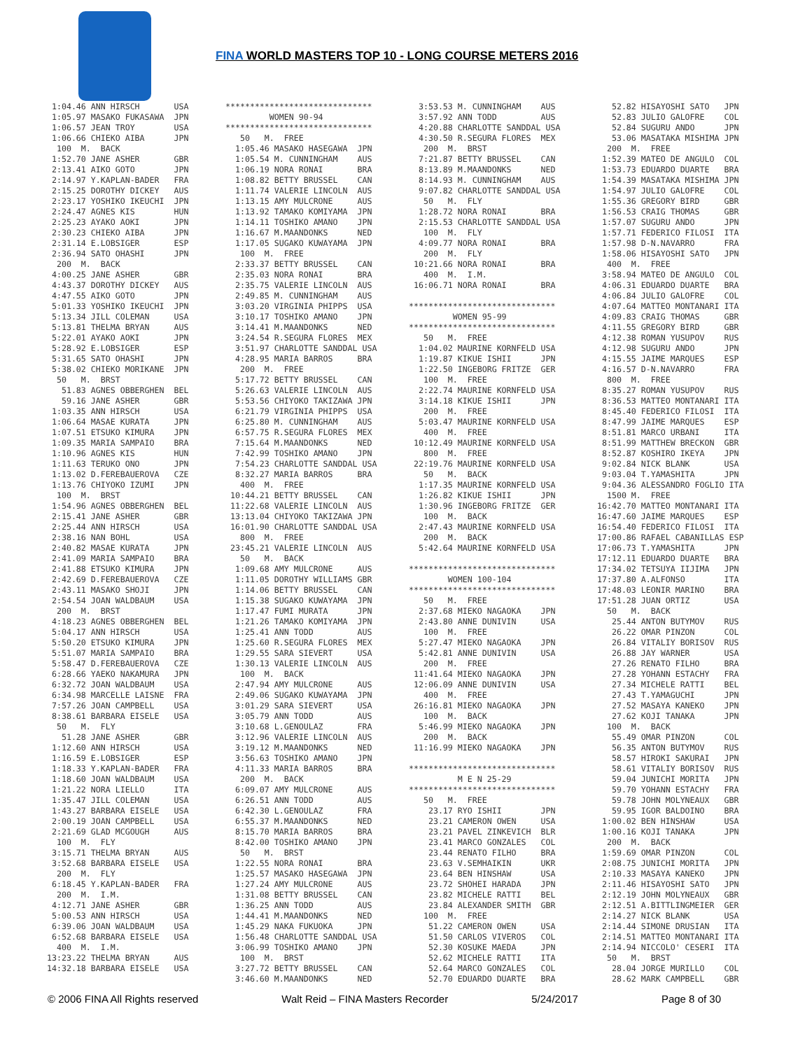FINA WORLD MASTERS TOP 10 - LONG COURSE METERS 2016
  1:04.46 ANN HIRSCH       USA
  1:05.97 MASAKO FUKASAWA  JPN
  1:06.57 JEAN TROY        USA
  1:06.66 CHIEKO AIBA      JPN
   100  M.  BACK
  1:52.70 JANE ASHER       GBR
  2:13.41 AIKO GOTO        JPN
  2:14.97 Y.KAPLAN-BADER   FRA
  2:15.25 DOROTHY DICKEY   AUS
  2:23.17 YOSHIKO IKEUCHI  JPN
  2:24.47 AGNES KIS        HUN
  2:25.23 AYAKO AOKI       JPN
  2:30.23 CHIEKO AIBA      JPN
  2:31.14 E.LOBSIGER       ESP
  2:36.94 SATO OHASHI      JPN
   200  M.  BACK
  4:00.25 JANE ASHER       GBR
  4:43.37 DOROTHY DICKEY   AUS
  4:47.55 AIKO GOTO        JPN
  5:01.33 YOSHIKO IKEUCHI  JPN
  5:13.34 JILL COLEMAN     USA
  5:13.81 THELMA BRYAN     AUS
  5:22.01 AYAKO AOKI       JPN
  5:28.92 E.LOBSIGER       ESP
  5:31.65 SATO OHASHI      JPN
  5:38.02 CHIEKO MORIKANE  JPN
   50   M.  BRST
    51.83 AGNES OBBERGHEN  BEL
    59.16 JANE ASHER       GBR
  1:03.35 ANN HIRSCH       USA
  1:06.64 MASAE KURATA     JPN
  1:07.51 ETSUKO KIMURA    JPN
  1:09.35 MARIA SAMPAIO    BRA
  1:10.96 AGNES KIS        HUN
  1:11.63 TERUKO ONO       JPN
  1:13.02 D.FEREBAUEROVA   CZE
  1:13.76 CHIYOKO IZUMI    JPN
   100  M.  BRST
  1:54.96 AGNES OBBERGHEN  BEL
  2:15.41 JANE ASHER       GBR
  2:25.44 ANN HIRSCH       USA
  2:38.16 NAN BOHL         USA
  2:40.82 MASAE KURATA     JPN
  2:41.09 MARIA SAMPAIO    BRA
  2:41.88 ETSUKO KIMURA    JPN
  2:42.69 D.FEREBAUEROVA   CZE
  2:43.11 MASAKO SHOJI     JPN
  2:54.54 JOAN WALDBAUM    USA
   200  M.  BRST
  4:18.23 AGNES OBBERGHEN  BEL
  5:04.17 ANN HIRSCH       USA
  5:50.20 ETSUKO KIMURA    JPN
  5:51.07 MARIA SAMPAIO    BRA
  5:58.47 D.FEREBAUEROVA   CZE
  6:28.66 YAEKO NAKAMURA   JPN
  6:32.72 JOAN WALDBAUM    USA
  6:34.98 MARCELLE LAISNE  FRA
  7:57.26 JOAN CAMPBELL    USA
  8:38.61 BARBARA EISELE   USA
   50   M.  FLY
    51.28 JANE ASHER       GBR
  1:12.60 ANN HIRSCH       USA
  1:16.59 E.LOBSIGER       ESP
  1:18.33 Y.KAPLAN-BADER   FRA
  1:18.60 JOAN WALDBAUM    USA
  1:21.22 NORA LIELLO      ITA
  1:35.47 JILL COLEMAN     USA
  1:43.27 BARBARA EISELE   USA
  2:00.19 JOAN CAMPBELL    USA
  2:21.69 GLAD MCGOUGH     AUS
   100  M.  FLY
  3:15.71 THELMA BRYAN     AUS
  3:52.68 BARBARA EISELE   USA
   200  M.  FLY
  6:18.45 Y.KAPLAN-BADER   FRA
   200  M.  I.M.
  4:12.71 JANE ASHER       GBR
  5:00.53 ANN HIRSCH       USA
  6:39.06 JOAN WALDBAUM    USA
  6:52.68 BARBARA EISELE   USA
   400  M.  I.M.
 13:23.22 THELMA BRYAN     AUS
 14:32.18 BARBARA EISELE   USA
******************************
         WOMEN 90-94
******************************
   50   M.  FREE
  1:05.46 MASAKO HASEGAWA  JPN
  1:05.54 M. CUNNINGHAM    AUS
  1:06.19 NORA RONAI       BRA
  1:08.82 BETTY BRUSSEL    CAN
  1:11.74 VALERIE LINCOLN  AUS
  1:13.15 AMY MULCRONE     AUS
  1:13.92 TAMAKO KOMIYAMA  JPN
  1:14.11 TOSHIKO AMANO    JPN
  1:16.67 M.MAANDONKS      NED
  1:17.05 SUGAKO KUWAYAMA  JPN
   100  M.  FREE
  2:33.37 BETTY BRUSSEL    CAN
  2:35.03 NORA RONAI       BRA
  2:35.75 VALERIE LINCOLN  AUS
  2:49.85 M. CUNNINGHAM    AUS
  3:03.20 VIRGINIA PHIPPS  USA
  3:10.17 TOSHIKO AMANO    JPN
  3:14.41 M.MAANDONKS      NED
  3:24.54 R.SEGURA FLORES  MEX
  3:51.97 CHARLOTTE SANDDAL USA
  4:28.95 MARIA BARROS     BRA
   200  M.  FREE
  5:17.72 BETTY BRUSSEL    CAN
  5:26.63 VALERIE LINCOLN  AUS
  5:53.56 CHIYOKO TAKIZAWA JPN
  6:21.79 VIRGINIA PHIPPS  USA
  6:25.80 M. CUNNINGHAM    AUS
  6:57.75 R.SEGURA FLORES  MEX
  7:15.64 M.MAANDONKS      NED
  7:42.99 TOSHIKO AMANO    JPN
  7:54.23 CHARLOTTE SANDDAL USA
  8:32.27 MARIA BARROS     BRA
   400  M.  FREE
 10:44.21 BETTY BRUSSEL    CAN
 11:22.68 VALERIE LINCOLN  AUS
 13:13.04 CHIYOKO TAKIZAWA JPN
 16:01.90 CHARLOTTE SANDDAL USA
   800  M.  FREE
 23:45.21 VALERIE LINCOLN  AUS
   50   M.  BACK
  1:09.68 AMY MULCRONE     AUS
  1:11.05 DOROTHY WILLIAMS GBR
  1:14.06 BETTY BRUSSEL    CAN
  1:15.38 SUGAKO KUWAYAMA  JPN
  1:17.47 FUMI MURATA      JPN
  1:21.26 TAMAKO KOMIYAMA  JPN
  1:25.41 ANN TODD         AUS
  1:25.60 R.SEGURA FLORES  MEX
  1:29.55 SARA SIEVERT     USA
  1:30.13 VALERIE LINCOLN  AUS
   100  M.  BACK
  2:47.94 AMY MULCRONE     AUS
  2:49.06 SUGAKO KUWAYAMA  JPN
  3:01.29 SARA SIEVERT     USA
  3:05.79 ANN TODD         AUS
  3:10.68 L.GENOULAZ       FRA
  3:12.96 VALERIE LINCOLN  AUS
  3:19.12 M.MAANDONKS      NED
  3:56.63 TOSHIKO AMANO    JPN
  4:11.33 MARIA BARROS     BRA
   200  M.  BACK
  6:09.07 AMY MULCRONE     AUS
  6:26.51 ANN TODD         AUS
  6:42.30 L.GENOULAZ       FRA
  6:55.37 M.MAANDONKS      NED
  8:15.70 MARIA BARROS     BRA
  8:42.00 TOSHIKO AMANO    JPN
   50   M.  BRST
  1:22.55 NORA RONAI       BRA
  1:25.57 MASAKO HASEGAWA  JPN
  1:27.24 AMY MULCRONE     AUS
  1:31.08 BETTY BRUSSEL    CAN
  1:36.25 ANN TODD         AUS
  1:44.41 M.MAANDONKS      NED
  1:45.29 NAKA FUKUOKA     JPN
  1:56.48 CHARLOTTE SANDDAL USA
  3:06.99 TOSHIKO AMANO    JPN
   100  M.  BRST
  3:27.72 BETTY BRUSSEL    CAN
  3:46.60 M.MAANDONKS      NED
  3:53.53 M. CUNNINGHAM    AUS
  3:57.92 ANN TODD         AUS
  4:20.88 CHARLOTTE SANDDAL USA
  4:30.50 R.SEGURA FLORES  MEX
   200  M.  BRST
  7:21.87 BETTY BRUSSEL    CAN
  8:13.89 M.MAANDONKS      NED
  8:14.93 M. CUNNINGHAM    AUS
  9:07.82 CHARLOTTE SANDDAL USA
   50   M.  FLY
  1:28.72 NORA RONAI       BRA
  2:15.53 CHARLOTTE SANDDAL USA
   100  M.  FLY
  4:09.77 NORA RONAI       BRA
   200  M.  FLY
 10:21.66 NORA RONAI       BRA
   400  M.  I.M.
 16:06.71 NORA RONAI       BRA

******************************
         WOMEN 95-99
******************************
   50   M.  FREE
  1:04.02 MAURINE KORNFELD USA
  1:19.87 KIKUE ISHII      JPN
  1:22.50 INGEBORG FRITZE  GER
   100  M.  FREE
  2:22.74 MAURINE KORNFELD USA
  3:14.18 KIKUE ISHII      JPN
   200  M.  FREE
  5:03.47 MAURINE KORNFELD USA
   400  M.  FREE
 10:12.49 MAURINE KORNFELD USA
   800  M.  FREE
 22:19.76 MAURINE KORNFELD USA
   50   M.  BACK
  1:17.35 MAURINE KORNFELD USA
  1:26.82 KIKUE ISHII      JPN
  1:30.96 INGEBORG FRITZE  GER
   100  M.  BACK
  2:47.43 MAURINE KORNFELD USA
   200  M.  BACK
  5:42.64 MAURINE KORNFELD USA

******************************
        WOMEN 100-104
******************************
   50   M.  FREE
  2:37.68 MIEKO NAGAOKA    JPN
  2:43.80 ANNE DUNIVIN     USA
   100  M.  FREE
  5:27.47 MIEKO NAGAOKA    JPN
  5:42.81 ANNE DUNIVIN     USA
   200  M.  FREE
 11:41.64 MIEKO NAGAOKA    JPN
 12:06.09 ANNE DUNIVIN     USA
   400  M.  FREE
 26:16.81 MIEKO NAGAOKA    JPN
   100  M.  BACK
  5:46.99 MIEKO NAGAOKA    JPN
   200  M.  BACK
 11:16.99 MIEKO NAGAOKA    JPN

******************************
          M E N 25-29
******************************
   50   M.  FREE
    23.17 RYO ISHII        JPN
    23.21 CAMERON OWEN     USA
    23.21 PAVEL ZINKEVICH  BLR
    23.41 MARCO GONZALES   COL
    23.44 RENATO FILHO     BRA
    23.63 V.SEMHAIKIN      UKR
    23.64 BEN HINSHAW      USA
    23.72 SHOHEI HARADA    JPN
    23.82 MICHELE RATTI    BEL
    23.84 ALEXANDER SMITH  GBR
   100  M.  FREE
    51.22 CAMERON OWEN     USA
    51.50 CARLOS VIVEROS   COL
    52.30 KOSUKE MAEDA     JPN
    52.62 MICHELE RATTI    ITA
    52.64 MARCO GONZALES   COL
    52.70 EDUARDO DUARTE   BRA
    52.82 HISAYOSHI SATO   JPN
    52.83 JULIO GALOFRE    COL
    52.84 SUGURU ANDO      JPN
    53.06 MASATAKA MISHIMA JPN
   200  M.  FREE
  1:52.39 MATEO DE ANGULO  COL
  1:53.73 EDUARDO DUARTE   BRA
  1:54.39 MASATAKA MISHIMA JPN
  1:54.97 JULIO GALOFRE    COL
  1:55.36 GREGORY BIRD     GBR
  1:56.53 CRAIG THOMAS     GBR
  1:57.07 SUGURU ANDO      JPN
  1:57.71 FEDERICO FILOSI  ITA
  1:57.98 D-N.NAVARRO      FRA
  1:58.06 HISAYOSHI SATO   JPN
   400  M.  FREE
  3:58.94 MATEO DE ANGULO  COL
  4:06.31 EDUARDO DUARTE   BRA
  4:06.84 JULIO GALOFRE    COL
  4:07.64 MATTEO MONTANARI ITA
  4:09.83 CRAIG THOMAS     GBR
  4:11.55 GREGORY BIRD     GBR
  4:12.38 ROMAN YUSUPOV    RUS
  4:12.98 SUGURU ANDO      JPN
  4:15.55 JAIME MARQUES    ESP
  4:16.57 D-N.NAVARRO      FRA
   800  M.  FREE
  8:35.27 ROMAN YUSUPOV    RUS
  8:36.53 MATTEO MONTANARI ITA
  8:45.40 FEDERICO FILOSI  ITA
  8:47.99 JAIME MARQUES    ESP
  8:51.81 MARCO URBANI     ITA
  8:51.99 MATTHEW BRECKON  GBR
  8:52.87 KOSHIRO IKEYA    JPN
  9:02.84 NICK BLANK       USA
  9:03.04 T.YAMASHITA      JPN
  9:04.36 ALESSANDRO FOGLIO ITA
   1500 M.  FREE
 16:42.70 MATTEO MONTANARI ITA
 16:47.60 JAIME MARQUES    ESP
 16:54.40 FEDERICO FILOSI  ITA
 17:00.86 RAFAEL CABANILLAS ESP
 17:06.73 T.YAMASHITA      JPN
 17:12.11 EDUARDO DUARTE   BRA
 17:34.02 TETSUYA IIJIMA   JPN
 17:37.80 A.ALFONSO        ITA
 17:48.03 LEONIR MARINO    BRA
 17:51.28 JUAN ORTIZ       USA
   50   M.  BACK
    25.44 ANTON BUTYMOV    RUS
    26.22 OMAR PINZON      COL
    26.84 VITALIY BORISOV  RUS
    26.88 JAY WARNER       USA
    27.26 RENATO FILHO     BRA
    27.28 YOHANN ESTACHY   FRA
    27.34 MICHELE RATTI    BEL
    27.43 T.YAMAGUCHI      JPN
    27.52 MASAYA KANEKO    JPN
    27.62 KOJI TANAKA      JPN
   100  M.  BACK
    55.49 OMAR PINZON      COL
    56.35 ANTON BUTYMOV    RUS
    58.57 HIROKI SAKURAI   JPN
    58.61 VITALIY BORISOV  RUS
    59.04 JUNICHI MORITA   JPN
    59.70 YOHANN ESTACHY   FRA
    59.78 JOHN MOLYNEAUX   GBR
    59.95 IGOR BALDOINO    BRA
  1:00.02 BEN HINSHAW      USA
  1:00.16 KOJI TANAKA      JPN
   200  M.  BACK
  1:59.69 OMAR PINZON      COL
  2:08.75 JUNICHI MORITA   JPN
  2:10.33 MASAYA KANEKO    JPN
  2:11.46 HISAYOSHI SATO   JPN
  2:12.19 JOHN MOLYNEAUX   GBR
  2:12.51 A.BITTLINGMEIER  GER
  2:14.27 NICK BLANK       USA
  2:14.44 SIMONE DRUSIAN   ITA
  2:14.51 MATTEO MONTANARI ITA
  2:14.94 NICCOLO' CESERI  ITA
   50   M.  BRST
    28.04 JORGE MURILLO    COL
    28.62 MARK CAMPBELL    GBR
© 2006 FINA All Rights reserved Walt Reid – FINA Masters Recorder 5/24/2017 Page 8 of 30